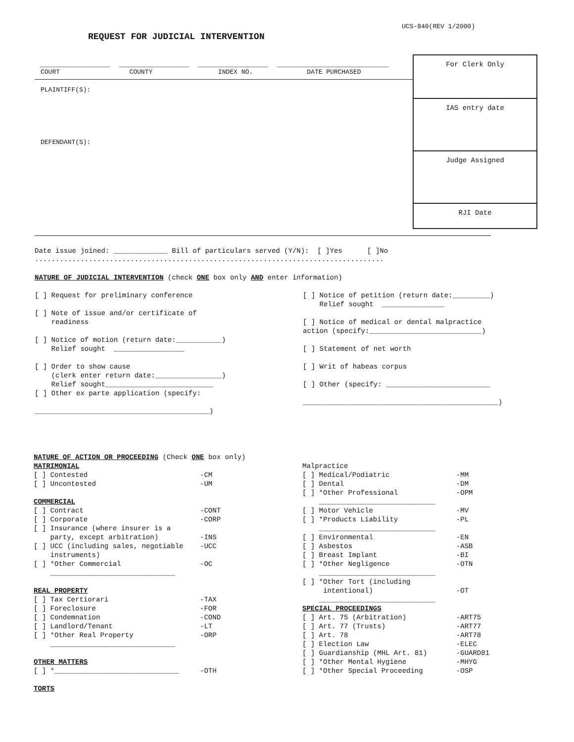UCS-840(REV 1/2000)
REQUEST FOR JUDICIAL INTERVENTION
_________________ _________________ _________________ ___________________________
COURT COUNTY INDEX NO. DATE PURCHASED
For Clerk Only
IAS entry date
Judge Assigned
RJI Date
PLAINTIFF(S):
DEFENDANT(S):
Date issue joined: _____________ Bill of particulars served (Y/N): [ ]Yes [ ]No
....................................................................................
NATURE OF JUDICIAL INTERVENTION (check ONE box only AND enter information)
[ ] Request for preliminary conference [ ] Note of issue and/or certificate of readiness [ ] Notice of motion (return date:___________) Relief sought _________________ [ ] Order to show cause (clerk enter return date:________________) Relief sought__________________________ [ ] Other ex parte application (specify: __________________________________________)
[ ] Notice of petition (return date:_________) Relief sought _______________ [ ] Notice of medical or dental malpractice action (specify:___________________________) [ ] Statement of net worth [ ] Writ of habeas corpus [ ] Other (specify: _________________________ _______________________________________________)
NATURE OF ACTION OR PROCEEDING (Check ONE box only) MATRIMONIAL [ ] Contested -CM [ ] Uncontested -UM COMMERCIAL [ ] Contract -CONT [ ] Corporate -CORP [ ] Insurance (where insurer is a party, except arbitration) -INS [ ] UCC (including sales, negotiable -UCC instruments) [ ] *Other Commercial -OC ______________________________ REAL PROPERTY [ ] Tax Certiorari -TAX [ ] Foreclosure -FOR [ ] Condemnation -COND [ ] Landlord/Tenant -LT [ ] *Other Real Property -ORP ______________________________ OTHER MATTERS [ ] *______________________________ -OTH TORTS
Malpractice [ ] Medical/Podiatric -MM [ ] Dental -DM [ ] *Other Professional -OPM ____________________________ [ ] Motor Vehicle -MV [ ] *Products Liability -PL ____________________________ [ ] Environmental -EN [ ] Asbestos -ASB [ ] Breast Implant -BI [ ] *Other Negligence -OTN ____________________________ [ ] *Other Tort (including intentional) -OT ____________________________ SPECIAL PROCEEDINGS [ ] Art. 75 (Arbitration) -ART75 [ ] Art. 77 (Trusts) -ART77 [ ] Art. 78 -ART78 [ ] Election Law -ELEC [ ] Guardianship (MHL Art. 81) -GUARD81 [ ] *Other Mental Hygiene -MHYG [ ] *Other Special Proceeding -OSP